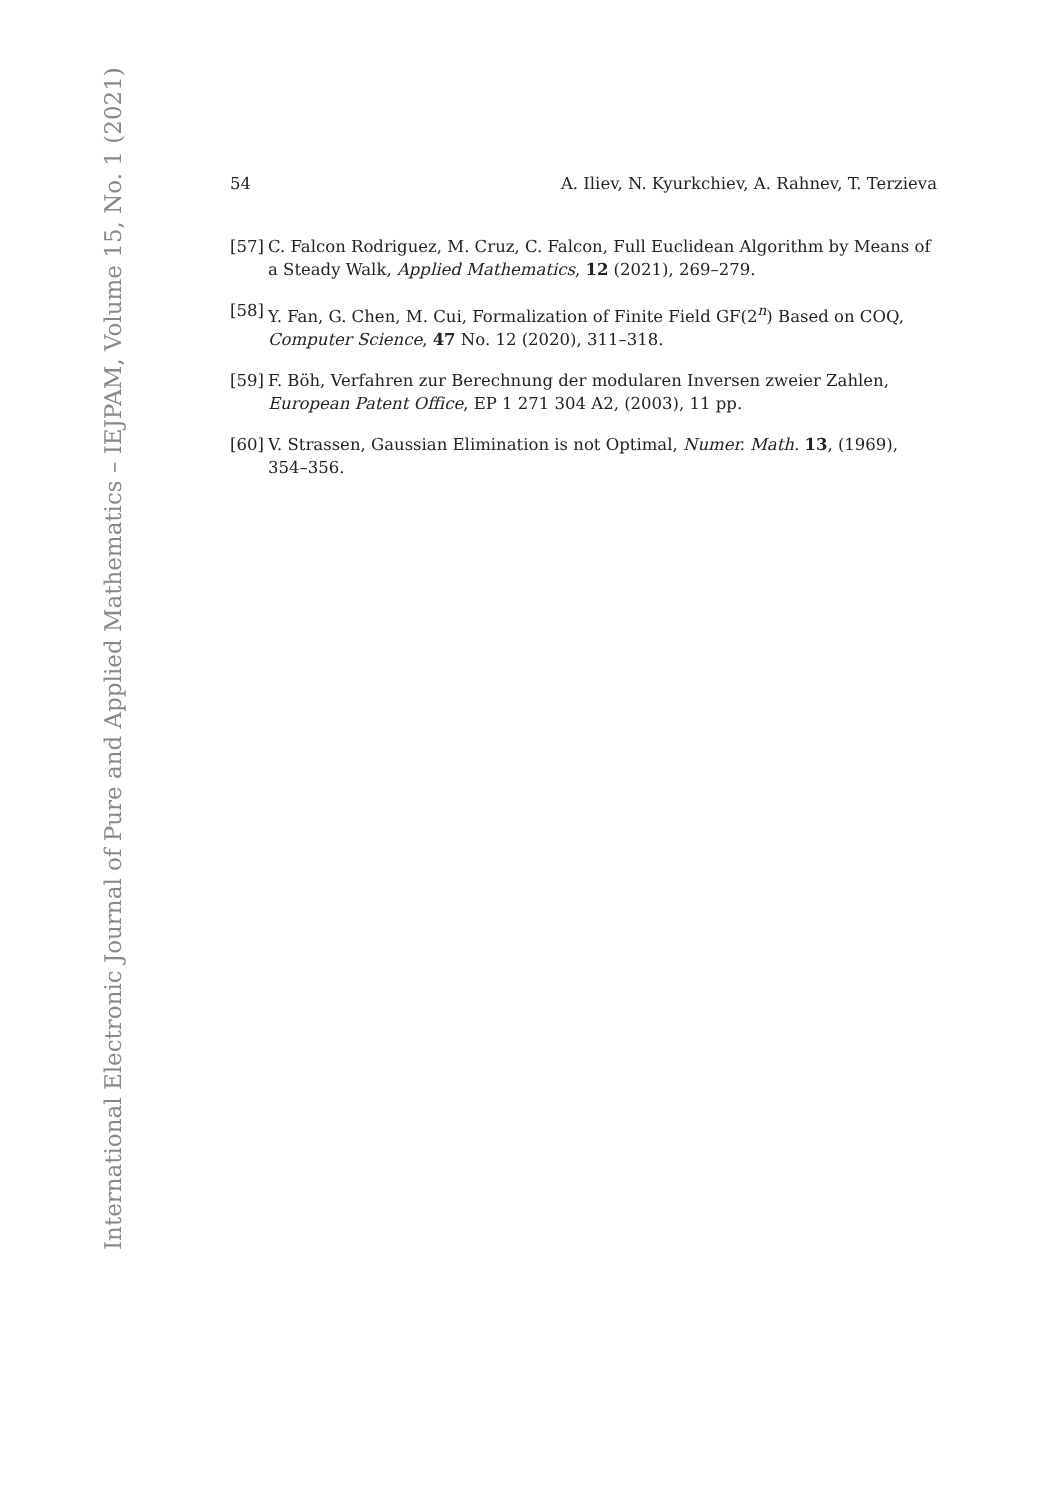54 A. Iliev, N. Kyurkchiev, A. Rahnev, T. Terzieva
[57] C. Falcon Rodriguez, M. Cruz, C. Falcon, Full Euclidean Algorithm by Means of a Steady Walk, Applied Mathematics, 12 (2021), 269–279.
[58] Y. Fan, G. Chen, M. Cui, Formalization of Finite Field GF(2<sup>n</sup>) Based on COQ, Computer Science, 47 No. 12 (2020), 311–318.
[59] F. Böh, Verfahren zur Berechnung der modularen Inversen zweier Zahlen, European Patent Office, EP 1 271 304 A2, (2003), 11 pp.
[60] V. Strassen, Gaussian Elimination is not Optimal, Numer. Math. 13, (1969), 354–356.
International Electronic Journal of Pure and Applied Mathematics – IEJPAM, Volume 15, No. 1 (2021)